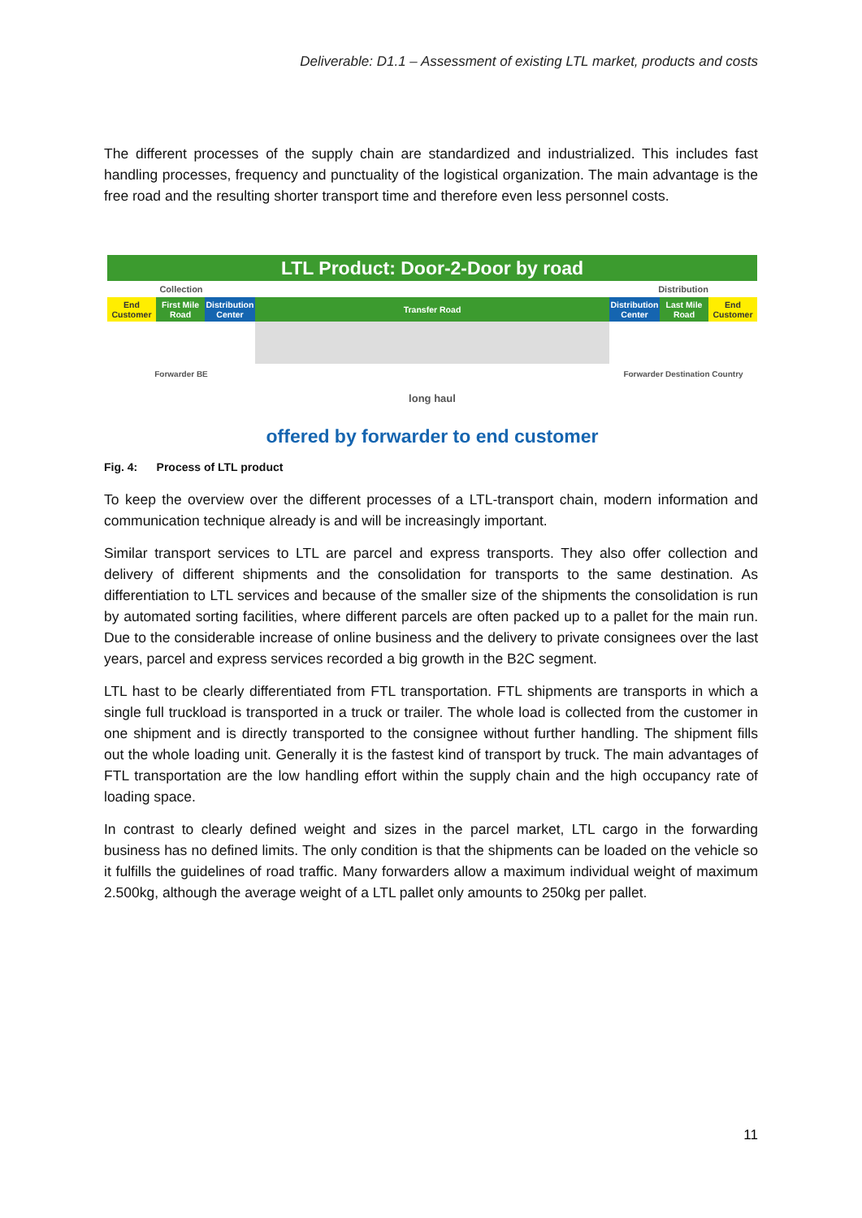Deliverable: D1.1 – Assessment of existing LTL market, products and costs
The different processes of the supply chain are standardized and industrialized. This includes fast handling processes, frequency and punctuality of the logistical organization. The main advantage is the free road and the resulting shorter transport time and therefore even less personnel costs.
LTL Product: Door-2-Door by road
Collection Distribution
End
Customer
First Mile
Road
Distribution
Center
Transfer Road
Distribution
Center
Last Mile
Road
End
Customer
Forwarder BE Forwarder Destination Country
long haul
offered by forwarder to end customer
Fig. 4: Process of LTL product
To keep the overview over the different processes of a LTL-transport chain, modern information and communication technique already is and will be increasingly important.
Similar transport services to LTL are parcel and express transports. They also offer collection and delivery of different shipments and the consolidation for transports to the same destination. As differentiation to LTL services and because of the smaller size of the shipments the consolidation is run by automated sorting facilities, where different parcels are often packed up to a pallet for the main run. Due to the considerable increase of online business and the delivery to private consignees over the last years, parcel and express services recorded a big growth in the B2C segment.
LTL hast to be clearly differentiated from FTL transportation. FTL shipments are transports in which a single full truckload is transported in a truck or trailer. The whole load is collected from the customer in one shipment and is directly transported to the consignee without further handling. The shipment fills out the whole loading unit. Generally it is the fastest kind of transport by truck. The main advantages of FTL transportation are the low handling effort within the supply chain and the high occupancy rate of loading space.
In contrast to clearly defined weight and sizes in the parcel market, LTL cargo in the forwarding business has no defined limits. The only condition is that the shipments can be loaded on the vehicle so it fulfills the guidelines of road traffic. Many forwarders allow a maximum individual weight of maximum 2.500kg, although the average weight of a LTL pallet only amounts to 250kg per pallet.
11